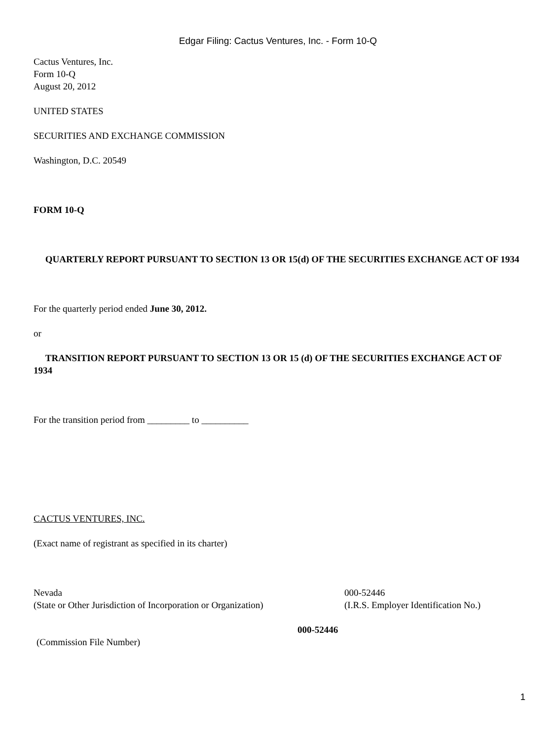Edgar Filing: Cactus Ventures, Inc. - Form 10-Q
Cactus Ventures, Inc.
Form 10-Q
August 20, 2012
UNITED STATES
SECURITIES AND EXCHANGE COMMISSION
Washington, D.C. 20549
FORM 10-Q
QUARTERLY REPORT PURSUANT TO SECTION 13 OR 15(d) OF THE SECURITIES EXCHANGE ACT OF 1934
For the quarterly period ended June 30, 2012.
or
TRANSITION REPORT PURSUANT TO SECTION 13 OR 15 (d) OF THE SECURITIES EXCHANGE ACT OF 1934
For the transition period from _________ to __________
CACTUS VENTURES, INC.
(Exact name of registrant as specified in its charter)
Nevada
(State or Other Jurisdiction of Incorporation or Organization)
000-52446
(I.R.S. Employer Identification No.)
000-52446
(Commission File Number)
1